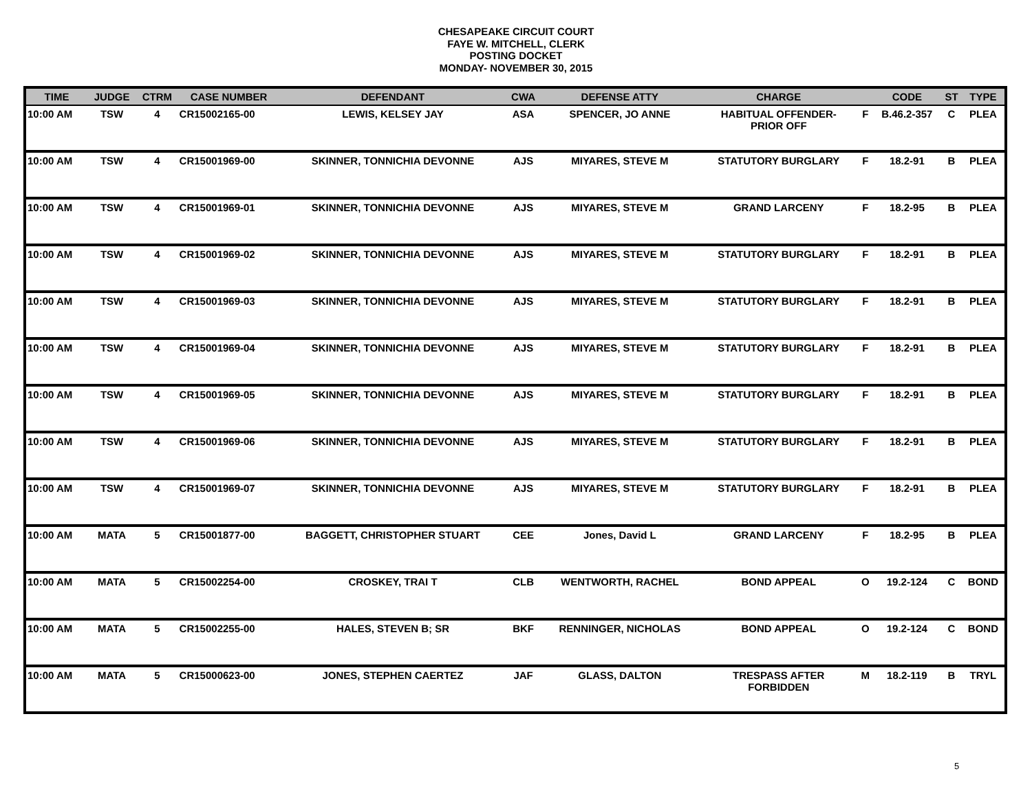CHESAPEAKE CIRCUIT COURT
FAYE W. MITCHELL, CLERK
POSTING DOCKET
MONDAY- NOVEMBER 30, 2015
| TIME | JUDGE | CTRM | CASE NUMBER | DEFENDANT | CWA | DEFENSE ATTY | CHARGE | | CODE | ST | TYPE |
| --- | --- | --- | --- | --- | --- | --- | --- | --- | --- | --- | --- |
| 10:00 AM | TSW | 4 | CR15002165-00 | LEWIS, KELSEY JAY | ASA | SPENCER, JO ANNE | HABITUAL OFFENDER- PRIOR OFF | F | B.46.2-357 | C | PLEA |
| 10:00 AM | TSW | 4 | CR15001969-00 | SKINNER, TONNICHIA DEVONNE | AJS | MIYARES, STEVE M | STATUTORY BURGLARY | F | 18.2-91 | B | PLEA |
| 10:00 AM | TSW | 4 | CR15001969-01 | SKINNER, TONNICHIA DEVONNE | AJS | MIYARES, STEVE M | GRAND LARCENY | F | 18.2-95 | B | PLEA |
| 10:00 AM | TSW | 4 | CR15001969-02 | SKINNER, TONNICHIA DEVONNE | AJS | MIYARES, STEVE M | STATUTORY BURGLARY | F | 18.2-91 | B | PLEA |
| 10:00 AM | TSW | 4 | CR15001969-03 | SKINNER, TONNICHIA DEVONNE | AJS | MIYARES, STEVE M | STATUTORY BURGLARY | F | 18.2-91 | B | PLEA |
| 10:00 AM | TSW | 4 | CR15001969-04 | SKINNER, TONNICHIA DEVONNE | AJS | MIYARES, STEVE M | STATUTORY BURGLARY | F | 18.2-91 | B | PLEA |
| 10:00 AM | TSW | 4 | CR15001969-05 | SKINNER, TONNICHIA DEVONNE | AJS | MIYARES, STEVE M | STATUTORY BURGLARY | F | 18.2-91 | B | PLEA |
| 10:00 AM | TSW | 4 | CR15001969-06 | SKINNER, TONNICHIA DEVONNE | AJS | MIYARES, STEVE M | STATUTORY BURGLARY | F | 18.2-91 | B | PLEA |
| 10:00 AM | TSW | 4 | CR15001969-07 | SKINNER, TONNICHIA DEVONNE | AJS | MIYARES, STEVE M | STATUTORY BURGLARY | F | 18.2-91 | B | PLEA |
| 10:00 AM | MATA | 5 | CR15001877-00 | BAGGETT, CHRISTOPHER STUART | CEE | Jones, David L | GRAND LARCENY | F | 18.2-95 | B | PLEA |
| 10:00 AM | MATA | 5 | CR15002254-00 | CROSKEY, TRAI T | CLB | WENTWORTH, RACHEL | BOND APPEAL | O | 19.2-124 | C | BOND |
| 10:00 AM | MATA | 5 | CR15002255-00 | HALES, STEVEN B; SR | BKF | RENNINGER, NICHOLAS | BOND APPEAL | O | 19.2-124 | C | BOND |
| 10:00 AM | MATA | 5 | CR15000623-00 | JONES, STEPHEN CAERTEZ | JAF | GLASS, DALTON | TRESPASS AFTER FORBIDDEN | M | 18.2-119 | B | TRYL |
5